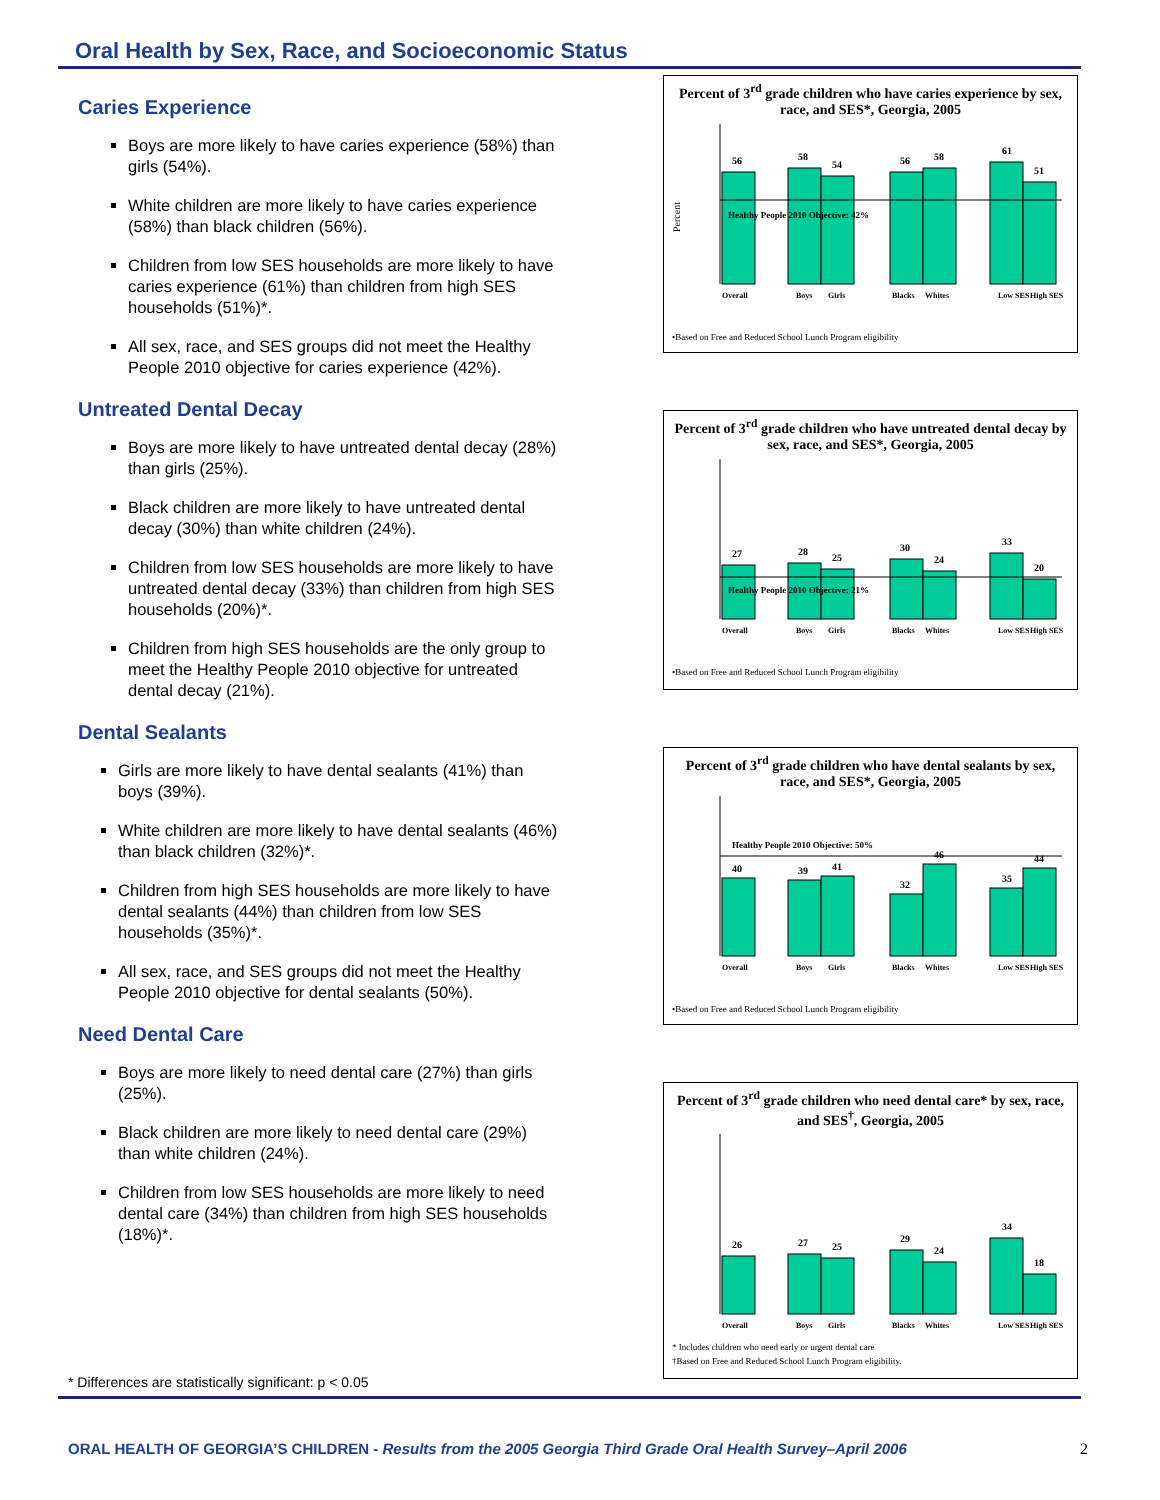Oral Health by Sex, Race, and Socioeconomic Status
Caries Experience
Boys are more likely to have caries experience (58%) than girls (54%).
White children are more likely to have caries experience (58%) than black children (56%).
Children from low SES households are more likely to have caries experience (61%) than children from high SES households (51%)*.
All sex, race, and SES groups did not meet the Healthy People 2010 objective for caries experience (42%).
Untreated Dental Decay
Boys are more likely to have untreated dental decay (28%) than girls (25%).
Black children are more likely to have untreated dental decay (30%) than white children (24%).
Children from low SES households are more likely to have untreated dental decay (33%) than children from high SES households (20%)*.
Children from high SES households are the only group to meet the Healthy People 2010 objective for untreated dental decay (21%).
Dental Sealants
Girls are more likely to have dental sealants (41%) than boys (39%).
White children are more likely to have dental sealants (46%) than black children (32%)*.
Children from high SES households are more likely to have dental sealants (44%) than children from low SES households (35%)*.
All sex, race, and SES groups did not meet the Healthy People 2010 objective for dental sealants (50%).
Need Dental Care
Boys are more likely to need dental care (27%) than girls (25%).
Black children are more likely to need dental care (29%) than white children (24%).
Children from low SES households are more likely to need dental care (34%) than children from high SES households (18%)*.
Percent of 3<sup>rd</sup> grade children who have caries experience by sex, race, and SES*, Georgia, 2005
Percent
Healthy People 2010 Objective: 42%
56
58
54
56
58
61
51
Overall
Boys
Girls
Blacks
Whites
Low SES
High SES
•Based on Free and Reduced School Lunch Program eligibility
Percent of 3<sup>rd</sup> grade children who have untreated dental decay by sex, race, and SES*, Georgia, 2005
Healthy People 2010 Objective: 21%
27
28
25
30
24
33
20
Overall
Boys
Girls
Blacks
Whites
Low SES
High SES
•Based on Free and Reduced School Lunch Program eligibility
Percent of 3<sup>rd</sup> grade children who have dental sealants by sex, race, and SES*, Georgia, 2005
Healthy People 2010 Objective: 50%
40
39
41
32
46
35
44
Overall
Boys
Girls
Blacks
Whites
Low SES
High SES
•Based on Free and Reduced School Lunch Program eligibility
Percent of 3<sup>rd</sup> grade children who need dental care* by sex, race, and SES<sup>†</sup>, Georgia, 2005
26
27
25
29
24
34
18
Overall
Boys
Girls
Blacks
Whites
Low SES
High SES
* Includes children who need early or urgent dental care
†Based on Free and Reduced School Lunch Program eligibility.
* Differences are statistically significant: p < 0.05
ORAL HEALTH OF GEORGIA’S CHILDREN - Results from the 2005 Georgia Third Grade Oral Health Survey–April 2006 2